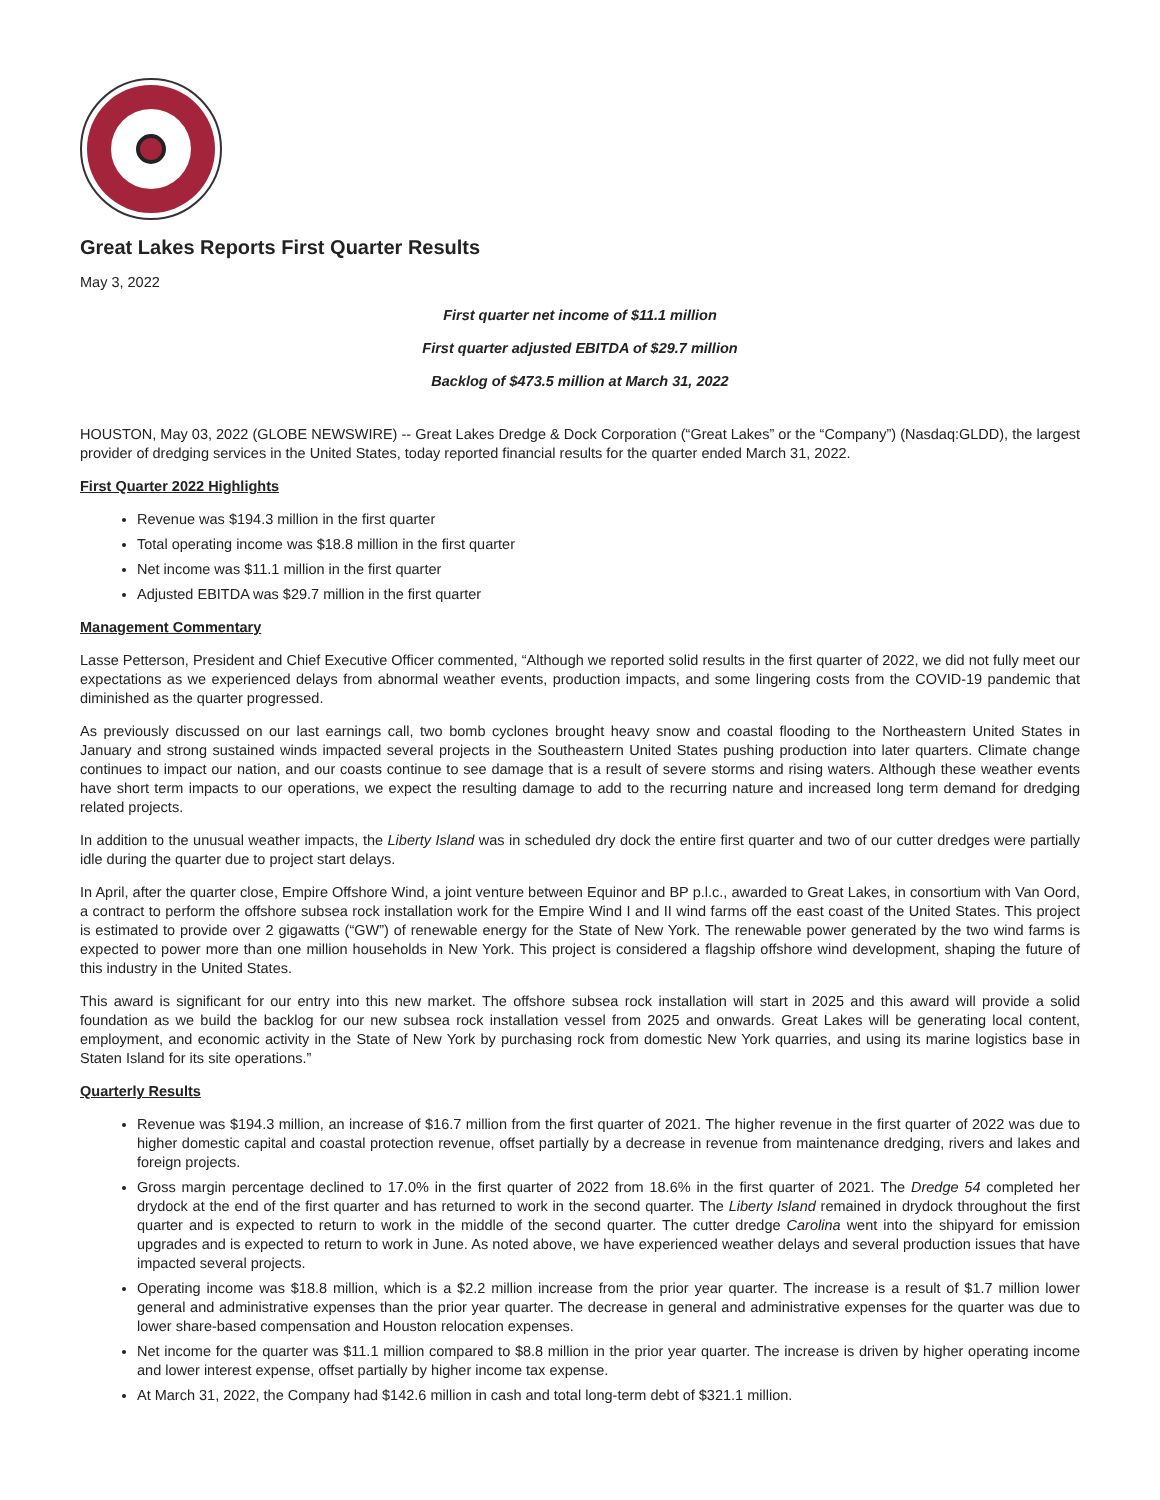Great Lakes Reports First Quarter Results
May 3, 2022
First quarter net income of $11.1 million
First quarter adjusted EBITDA of $29.7 million
Backlog of $473.5 million at March 31, 2022
HOUSTON, May 03, 2022 (GLOBE NEWSWIRE) -- Great Lakes Dredge & Dock Corporation (“Great Lakes” or the “Company”) (Nasdaq:GLDD), the largest provider of dredging services in the United States, today reported financial results for the quarter ended March 31, 2022.
First Quarter 2022 Highlights
Revenue was $194.3 million in the first quarter
Total operating income was $18.8 million in the first quarter
Net income was $11.1 million in the first quarter
Adjusted EBITDA was $29.7 million in the first quarter
Management Commentary
Lasse Petterson, President and Chief Executive Officer commented, “Although we reported solid results in the first quarter of 2022, we did not fully meet our expectations as we experienced delays from abnormal weather events, production impacts, and some lingering costs from the COVID-19 pandemic that diminished as the quarter progressed.
As previously discussed on our last earnings call, two bomb cyclones brought heavy snow and coastal flooding to the Northeastern United States in January and strong sustained winds impacted several projects in the Southeastern United States pushing production into later quarters. Climate change continues to impact our nation, and our coasts continue to see damage that is a result of severe storms and rising waters. Although these weather events have short term impacts to our operations, we expect the resulting damage to add to the recurring nature and increased long term demand for dredging related projects.
In addition to the unusual weather impacts, the Liberty Island was in scheduled dry dock the entire first quarter and two of our cutter dredges were partially idle during the quarter due to project start delays.
In April, after the quarter close, Empire Offshore Wind, a joint venture between Equinor and BP p.l.c., awarded to Great Lakes, in consortium with Van Oord, a contract to perform the offshore subsea rock installation work for the Empire Wind I and II wind farms off the east coast of the United States. This project is estimated to provide over 2 gigawatts (“GW”) of renewable energy for the State of New York. The renewable power generated by the two wind farms is expected to power more than one million households in New York. This project is considered a flagship offshore wind development, shaping the future of this industry in the United States.
This award is significant for our entry into this new market. The offshore subsea rock installation will start in 2025 and this award will provide a solid foundation as we build the backlog for our new subsea rock installation vessel from 2025 and onwards. Great Lakes will be generating local content, employment, and economic activity in the State of New York by purchasing rock from domestic New York quarries, and using its marine logistics base in Staten Island for its site operations.”
Quarterly Results
Revenue was $194.3 million, an increase of $16.7 million from the first quarter of 2021. The higher revenue in the first quarter of 2022 was due to higher domestic capital and coastal protection revenue, offset partially by a decrease in revenue from maintenance dredging, rivers and lakes and foreign projects.
Gross margin percentage declined to 17.0% in the first quarter of 2022 from 18.6% in the first quarter of 2021. The Dredge 54 completed her drydock at the end of the first quarter and has returned to work in the second quarter. The Liberty Island remained in drydock throughout the first quarter and is expected to return to work in the middle of the second quarter. The cutter dredge Carolina went into the shipyard for emission upgrades and is expected to return to work in June. As noted above, we have experienced weather delays and several production issues that have impacted several projects.
Operating income was $18.8 million, which is a $2.2 million increase from the prior year quarter. The increase is a result of $1.7 million lower general and administrative expenses than the prior year quarter. The decrease in general and administrative expenses for the quarter was due to lower share-based compensation and Houston relocation expenses.
Net income for the quarter was $11.1 million compared to $8.8 million in the prior year quarter. The increase is driven by higher operating income and lower interest expense, offset partially by higher income tax expense.
At March 31, 2022, the Company had $142.6 million in cash and total long-term debt of $321.1 million.